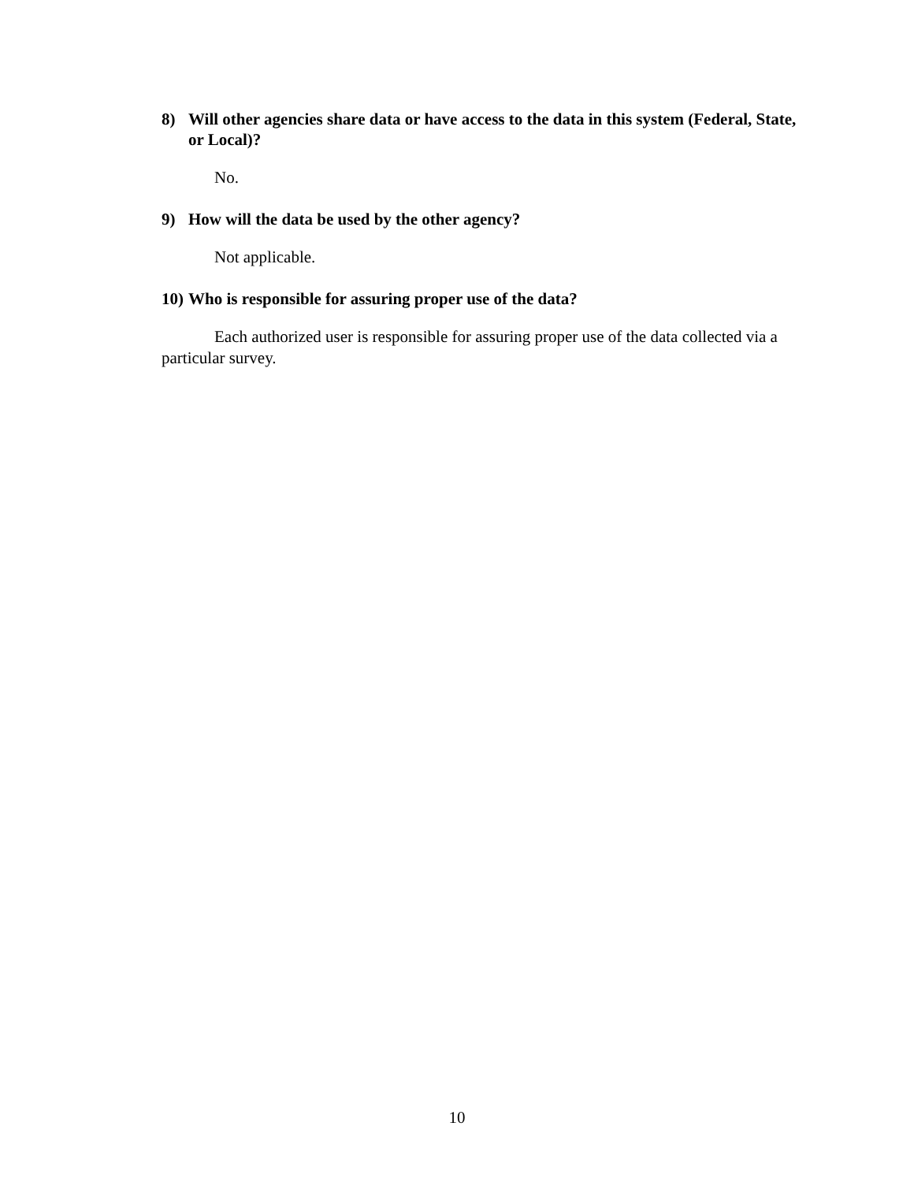8) Will other agencies share data or have access to the data in this system (Federal, State, or Local)?
No.
9) How will the data be used by the other agency?
Not applicable.
10) Who is responsible for assuring proper use of the data?
Each authorized user is responsible for assuring proper use of the data collected via a particular survey.
10